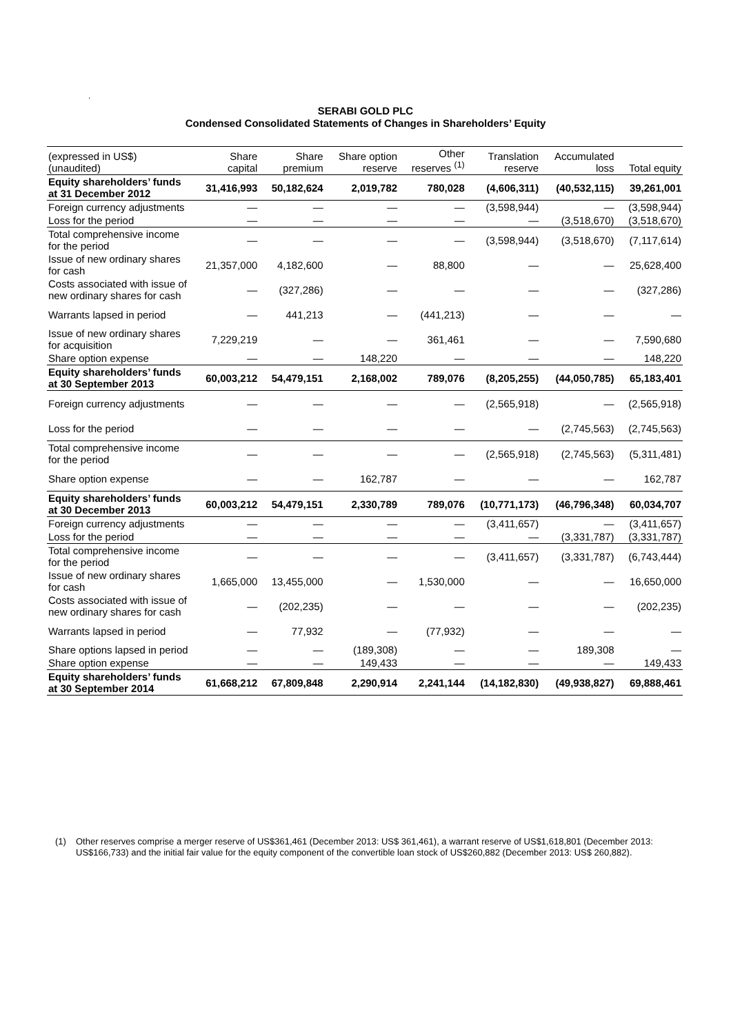.
SERABI GOLD PLC
Condensed Consolidated Statements of Changes in Shareholders’ Equity
| (expressed in US$) (unaudited) | Share capital | Share premium | Share option reserve | Other reserves <sup>(1)</sup> | Translation reserve | Accumulated loss | Total equity |
| --- | --- | --- | --- | --- | --- | --- | --- |
| Equity shareholders’ funds at 31 December 2012 | 31,416,993 | 50,182,624 | 2,019,782 | 780,028 | (4,606,311) | (40,532,115) | 39,261,001 |
| Foreign currency adjustments | — | — | — | — | (3,598,944) | — | (3,598,944) |
| Loss for the period | — | — | — | — | — | (3,518,670) | (3,518,670) |
| Total comprehensive income for the period | — | — | — | — | (3,598,944) | (3,518,670) | (7,117,614) |
| Issue of new ordinary shares for cash | 21,357,000 | 4,182,600 | — | 88,800 | — | — | 25,628,400 |
| Costs associated with issue of new ordinary shares for cash | — | (327,286) | — | — | — | — | (327,286) |
| Warrants lapsed in period | — | 441,213 | — | (441,213) | — | — | — |
| Issue of new ordinary shares for acquisition | 7,229,219 | — | — | 361,461 | — | — | 7,590,680 |
| Share option expense | — | — | 148,220 | — | — | — | 148,220 |
| Equity shareholders’ funds at 30 September 2013 | 60,003,212 | 54,479,151 | 2,168,002 | 789,076 | (8,205,255) | (44,050,785) | 65,183,401 |
| Foreign currency adjustments | — | — | — | — | (2,565,918) | — | (2,565,918) |
| Loss for the period | — | — | — | — | — | (2,745,563) | (2,745,563) |
| Total comprehensive income for the period | — | — | — | — | (2,565,918) | (2,745,563) | (5,311,481) |
| Share option expense | — | — | 162,787 | — | — | — | 162,787 |
| Equity shareholders’ funds at 30 December 2013 | 60,003,212 | 54,479,151 | 2,330,789 | 789,076 | (10,771,173) | (46,796,348) | 60,034,707 |
| Foreign currency adjustments | — | — | — | — | (3,411,657) | — | (3,411,657) |
| Loss for the period | — | — | — | — | — | (3,331,787) | (3,331,787) |
| Total comprehensive income for the period | — | — | — | — | (3,411,657) | (3,331,787) | (6,743,444) |
| Issue of new ordinary shares for cash | 1,665,000 | 13,455,000 | — | 1,530,000 | — | — | 16,650,000 |
| Costs associated with issue of new ordinary shares for cash | — | (202,235) | — | — | — | — | (202,235) |
| Warrants lapsed in period | — | 77,932 | — | (77,932) | — | — | — |
| Share options lapsed in period | — | — | (189,308) | — | — | 189,308 | — |
| Share option expense | — | — | 149,433 | — | — | — | 149,433 |
| Equity shareholders’ funds at 30 September 2014 | 61,668,212 | 67,809,848 | 2,290,914 | 2,241,144 | (14,182,830) | (49,938,827) | 69,888,461 |
(1) Other reserves comprise a merger reserve of US$361,461 (December 2013: US$ 361,461), a warrant reserve of US$1,618,801 (December 2013: US$166,733) and the initial fair value for the equity component of the convertible loan stock of US$260,882 (December 2013: US$ 260,882).